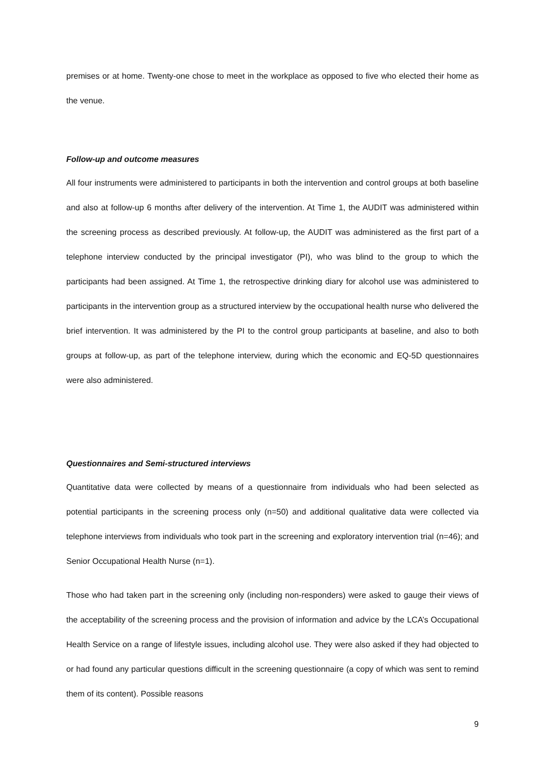premises or at home. Twenty-one chose to meet in the workplace as opposed to five who elected their home as the venue.
Follow-up and outcome measures
All four instruments were administered to participants in both the intervention and control groups at both baseline and also at follow-up 6 months after delivery of the intervention. At Time 1, the AUDIT was administered within the screening process as described previously. At follow-up, the AUDIT was administered as the first part of a telephone interview conducted by the principal investigator (PI), who was blind to the group to which the participants had been assigned. At Time 1, the retrospective drinking diary for alcohol use was administered to participants in the intervention group as a structured interview by the occupational health nurse who delivered the brief intervention. It was administered by the PI to the control group participants at baseline, and also to both groups at follow-up, as part of the telephone interview, during which the economic and EQ-5D questionnaires were also administered.
Questionnaires and Semi-structured interviews
Quantitative data were collected by means of a questionnaire from individuals who had been selected as potential participants in the screening process only (n=50) and additional qualitative data were collected via telephone interviews from individuals who took part in the screening and exploratory intervention trial (n=46); and Senior Occupational Health Nurse (n=1).
Those who had taken part in the screening only (including non-responders) were asked to gauge their views of the acceptability of the screening process and the provision of information and advice by the LCA’s Occupational Health Service on a range of lifestyle issues, including alcohol use. They were also asked if they had objected to or had found any particular questions difficult in the screening questionnaire (a copy of which was sent to remind them of its content). Possible reasons
9